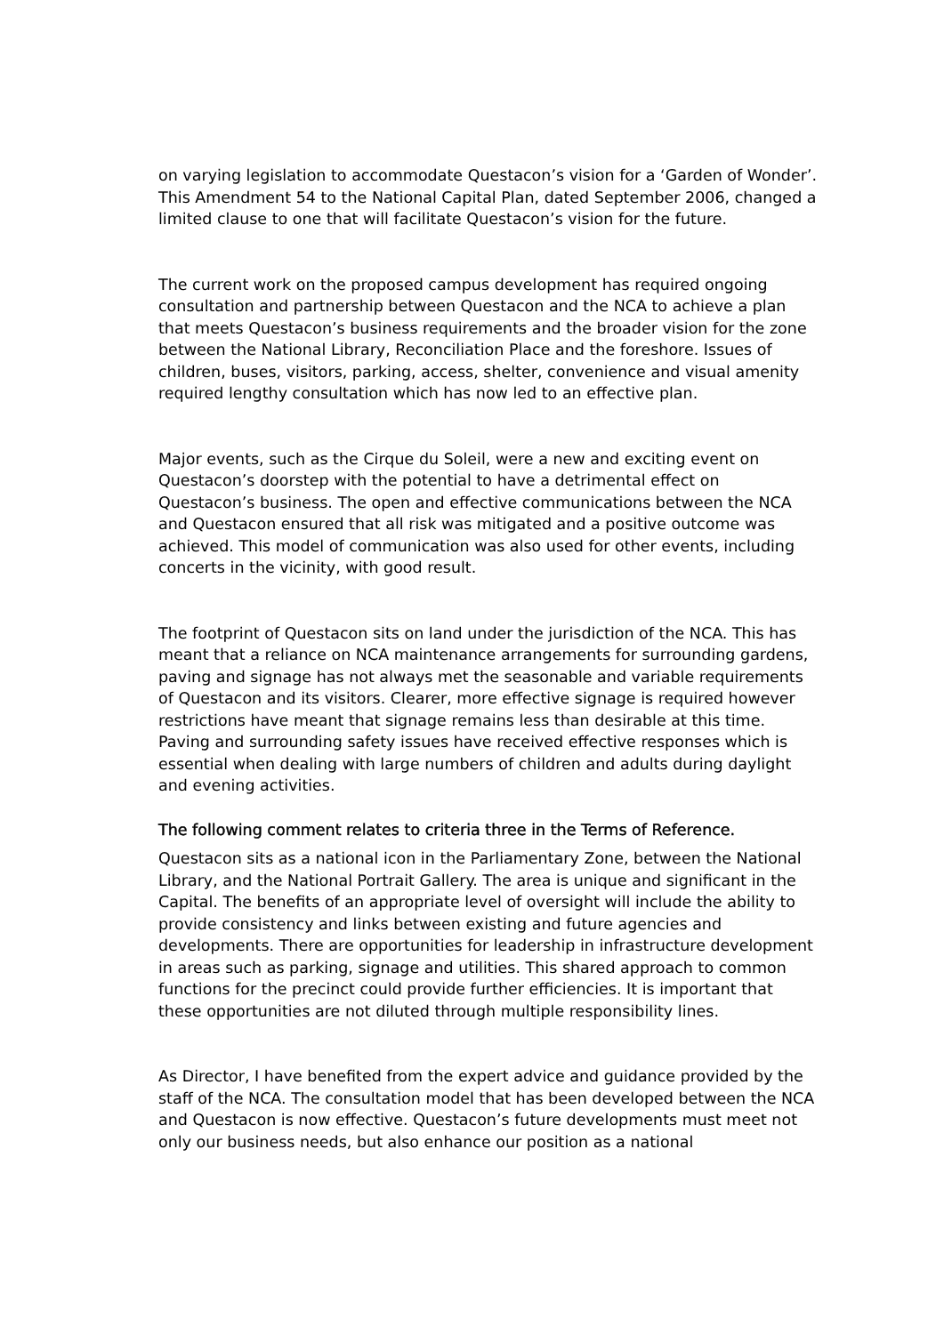on varying legislation to accommodate Questacon’s vision for a ‘Garden of Wonder’. This Amendment 54 to the National Capital Plan, dated September 2006, changed a limited clause to one that will facilitate Questacon’s vision for the future.
The current work on the proposed campus development has required ongoing consultation and partnership between Questacon and the NCA to achieve a plan that meets Questacon’s business requirements and the broader vision for the zone between the National Library, Reconciliation Place and the foreshore. Issues of children, buses, visitors, parking, access, shelter, convenience and visual amenity required lengthy consultation which has now led to an effective plan.
Major events, such as the Cirque du Soleil, were a new and exciting event on Questacon’s doorstep with the potential to have a detrimental effect on Questacon’s business. The open and effective communications between the NCA and Questacon ensured that all risk was mitigated and a positive outcome was achieved. This model of communication was also used for other events, including concerts in the vicinity, with good result.
The footprint of Questacon sits on land under the jurisdiction of the NCA. This has meant that a reliance on NCA maintenance arrangements for surrounding gardens, paving and signage has not always met the seasonable and variable requirements of Questacon and its visitors. Clearer, more effective signage is required however restrictions have meant that signage remains less than desirable at this time. Paving and surrounding safety issues have received effective responses which is essential when dealing with large numbers of children and adults during daylight and evening activities.
The following comment relates to criteria three in the Terms of Reference.
Questacon sits as a national icon in the Parliamentary Zone, between the National Library, and the National Portrait Gallery. The area is unique and significant in the Capital. The benefits of an appropriate level of oversight will include the ability to provide consistency and links between existing and future agencies and developments. There are opportunities for leadership in infrastructure development in areas such as parking, signage and utilities. This shared approach to common functions for the precinct could provide further efficiencies. It is important that these opportunities are not diluted through multiple responsibility lines.
As Director, I have benefited from the expert advice and guidance provided by the staff of the NCA. The consultation model that has been developed between the NCA and Questacon is now effective. Questacon’s future developments must meet not only our business needs, but also enhance our position as a national